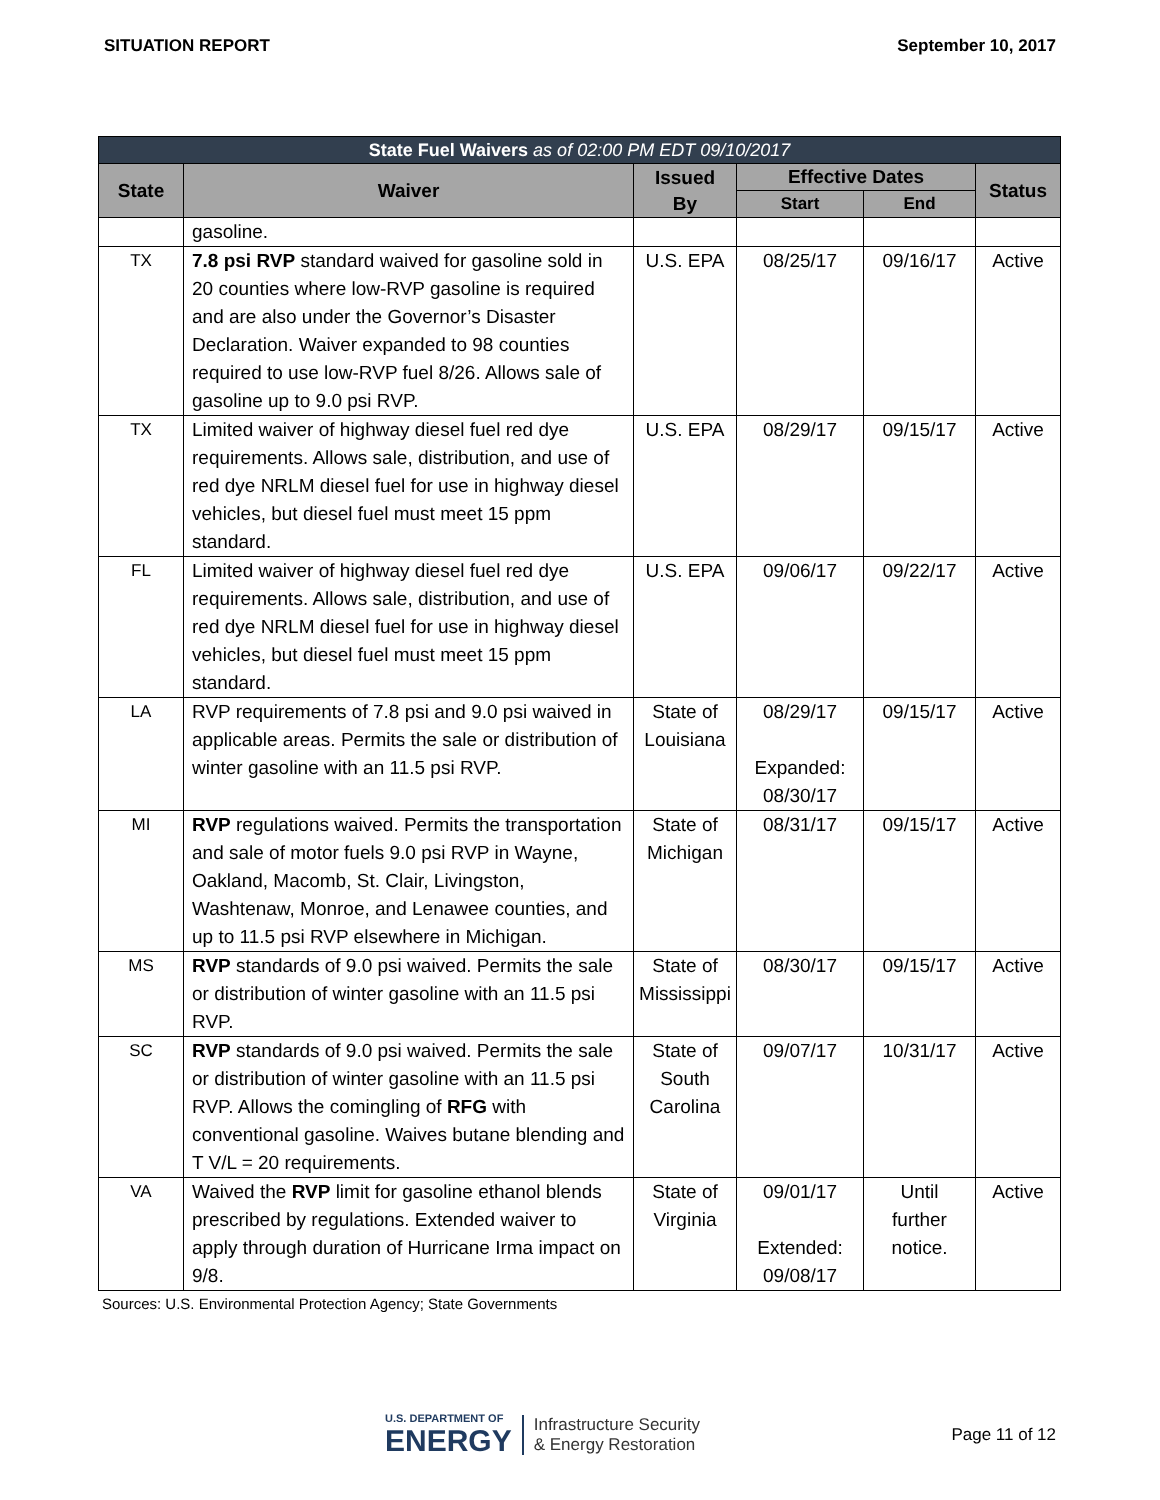SITUATION REPORT September 10, 2017
| State Fuel Waivers as of 02:00 PM EDT 09/10/2017 | | | | | |
| --- | --- | --- | --- | --- | --- |
| State | Waiver | Issued By | Effective Dates | | Status |
| | | | Start | End | |
| | gasoline. | | | | |
| TX | 7.8 psi RVP standard waived for gasoline sold in 20 counties where low-RVP gasoline is required and are also under the Governor’s Disaster Declaration. Waiver expanded to 98 counties required to use low-RVP fuel 8/26. Allows sale of gasoline up to 9.0 psi RVP. | U.S. EPA | 08/25/17 | 09/16/17 | Active |
| TX | Limited waiver of highway diesel fuel red dye requirements. Allows sale, distribution, and use of red dye NRLM diesel fuel for use in highway diesel vehicles, but diesel fuel must meet 15 ppm standard. | U.S. EPA | 08/29/17 | 09/15/17 | Active |
| FL | Limited waiver of highway diesel fuel red dye requirements. Allows sale, distribution, and use of red dye NRLM diesel fuel for use in highway diesel vehicles, but diesel fuel must meet 15 ppm standard. | U.S. EPA | 09/06/17 | 09/22/17 | Active |
| LA | RVP requirements of 7.8 psi and 9.0 psi waived in applicable areas. Permits the sale or distribution of winter gasoline with an 11.5 psi RVP. | State of Louisiana | 08/29/17 Expanded: 08/30/17 | 09/15/17 | Active |
| MI | RVP regulations waived. Permits the transportation and sale of motor fuels 9.0 psi RVP in Wayne, Oakland, Macomb, St. Clair, Livingston, Washtenaw, Monroe, and Lenawee counties, and up to 11.5 psi RVP elsewhere in Michigan. | State of Michigan | 08/31/17 | 09/15/17 | Active |
| MS | RVP standards of 9.0 psi waived. Permits the sale or distribution of winter gasoline with an 11.5 psi RVP. | State of Mississippi | 08/30/17 | 09/15/17 | Active |
| SC | RVP standards of 9.0 psi waived. Permits the sale or distribution of winter gasoline with an 11.5 psi RVP. Allows the comingling of RFG with conventional gasoline. Waives butane blending and T V/L = 20 requirements. | State of South Carolina | 09/07/17 | 10/31/17 | Active |
| VA | Waived the RVP limit for gasoline ethanol blends prescribed by regulations. Extended waiver to apply through duration of Hurricane Irma impact on 9/8. | State of Virginia | 09/01/17 Extended: 09/08/17 | Until further notice. | Active |
Sources: U.S. Environmental Protection Agency; State Governments
U.S. DEPARTMENT OF
ENERGY Infrastructure Security
& Energy Restoration
Page 11 of 12